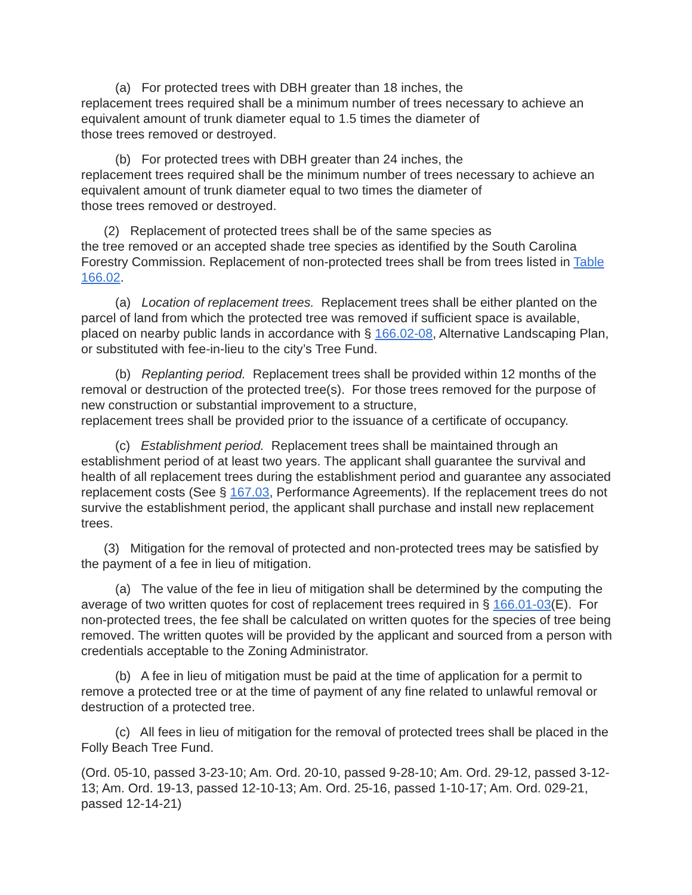(a) For protected trees with DBH greater than 18 inches, the
replacement trees required shall be a minimum number of trees necessary to achieve an equivalent amount of trunk diameter equal to 1.5 times the diameter of
those trees removed or destroyed.
(b) For protected trees with DBH greater than 24 inches, the
replacement trees required shall be the minimum number of trees necessary to achieve an equivalent amount of trunk diameter equal to two times the diameter of
those trees removed or destroyed.
(2) Replacement of protected trees shall be of the same species as
the tree removed or an accepted shade tree species as identified by the South Carolina Forestry Commission. Replacement of non-protected trees shall be from trees listed in Table 166.02.
(a) Location of replacement trees. Replacement trees shall be either planted on the parcel of land from which the protected tree was removed if sufficient space is available, placed on nearby public lands in accordance with § 166.02-08, Alternative Landscaping Plan, or substituted with fee-in-lieu to the city’s Tree Fund.
(b) Replanting period. Replacement trees shall be provided within 12 months of the removal or destruction of the protected tree(s). For those trees removed for the purpose of new construction or substantial improvement to a structure,
replacement trees shall be provided prior to the issuance of a certificate of occupancy.
(c) Establishment period. Replacement trees shall be maintained through an establishment period of at least two years. The applicant shall guarantee the survival and health of all replacement trees during the establishment period and guarantee any associated replacement costs (See § 167.03, Performance Agreements). If the replacement trees do not survive the establishment period, the applicant shall purchase and install new replacement trees.
(3) Mitigation for the removal of protected and non-protected trees may be satisfied by the payment of a fee in lieu of mitigation.
(a) The value of the fee in lieu of mitigation shall be determined by the computing the average of two written quotes for cost of replacement trees required in § 166.01-03(E). For non-protected trees, the fee shall be calculated on written quotes for the species of tree being removed. The written quotes will be provided by the applicant and sourced from a person with credentials acceptable to the Zoning Administrator.
(b) A fee in lieu of mitigation must be paid at the time of application for a permit to remove a protected tree or at the time of payment of any fine related to unlawful removal or destruction of a protected tree.
(c) All fees in lieu of mitigation for the removal of protected trees shall be placed in the Folly Beach Tree Fund.
(Ord. 05-10, passed 3-23-10; Am. Ord. 20-10, passed 9-28-10; Am. Ord. 29-12, passed 3-12-13; Am. Ord. 19-13, passed 12-10-13; Am. Ord. 25-16, passed 1-10-17; Am. Ord. 029-21, passed 12-14-21)